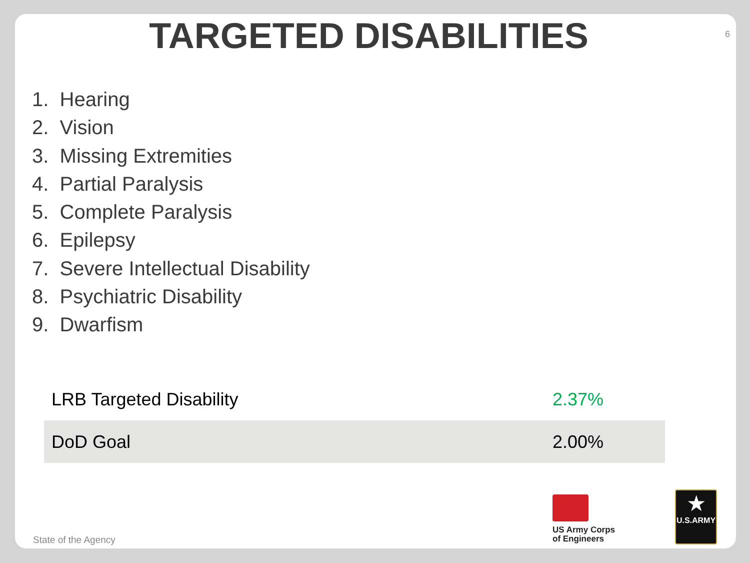TARGETED DISABILITIES
6
1. Hearing
2. Vision
3. Missing Extremities
4. Partial Paralysis
5. Complete Paralysis
6. Epilepsy
7. Severe Intellectual Disability
8. Psychiatric Disability
9. Dwarfism
| LRB Targeted Disability | 2.37% |
| DoD Goal | 2.00% |
US Army Corps
of Engineers
★
U.S.ARMY
State of the Agency